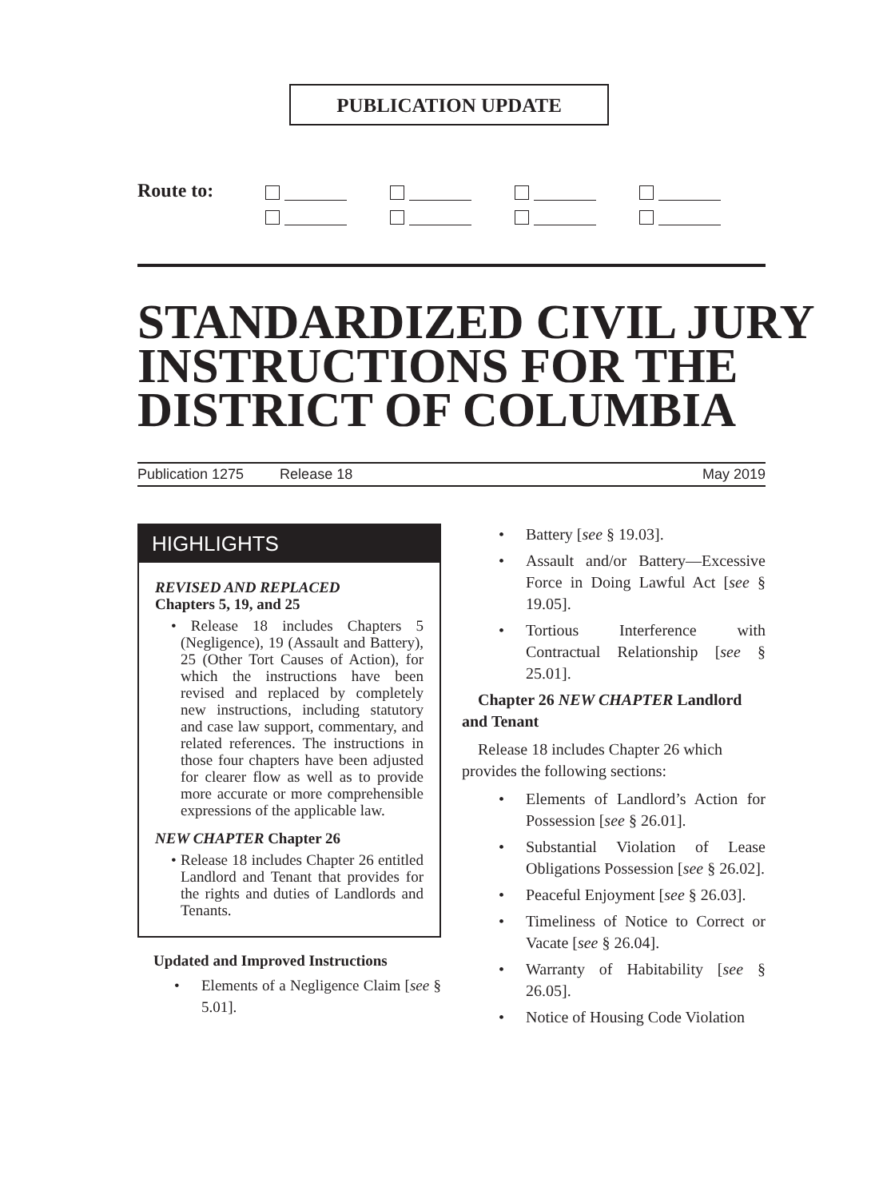PUBLICATION UPDATE
Route to:
STANDARDIZED CIVIL JURY INSTRUCTIONS FOR THE DISTRICT OF COLUMBIA
Publication 1275 Release 18 May 2019
HIGHLIGHTS
REVISED AND REPLACED
Chapters 5, 19, and 25
• Release 18 includes Chapters 5 (Negligence), 19 (Assault and Battery), 25 (Other Tort Causes of Action), for which the instructions have been revised and replaced by completely new instructions, including statutory and case law support, commentary, and related references. The instructions in those four chapters have been adjusted for clearer flow as well as to provide more accurate or more comprehensible expressions of the applicable law.
NEW CHAPTER Chapter 26
• Release 18 includes Chapter 26 entitled Landlord and Tenant that provides for the rights and duties of Landlords and Tenants.
Updated and Improved Instructions
• Elements of a Negligence Claim [see § 5.01].
• Battery [see § 19.03].
• Assault and/or Battery—Excessive Force in Doing Lawful Act [see § 19.05].
• Tortious Interference with Contractual Relationship [see § 25.01].
Chapter 26 NEW CHAPTER Landlord and Tenant
Release 18 includes Chapter 26 which provides the following sections:
• Elements of Landlord’s Action for Possession [see § 26.01].
• Substantial Violation of Lease Obligations Possession [see § 26.02].
• Peaceful Enjoyment [see § 26.03].
• Timeliness of Notice to Correct or Vacate [see § 26.04].
• Warranty of Habitability [see § 26.05].
• Notice of Housing Code Violation